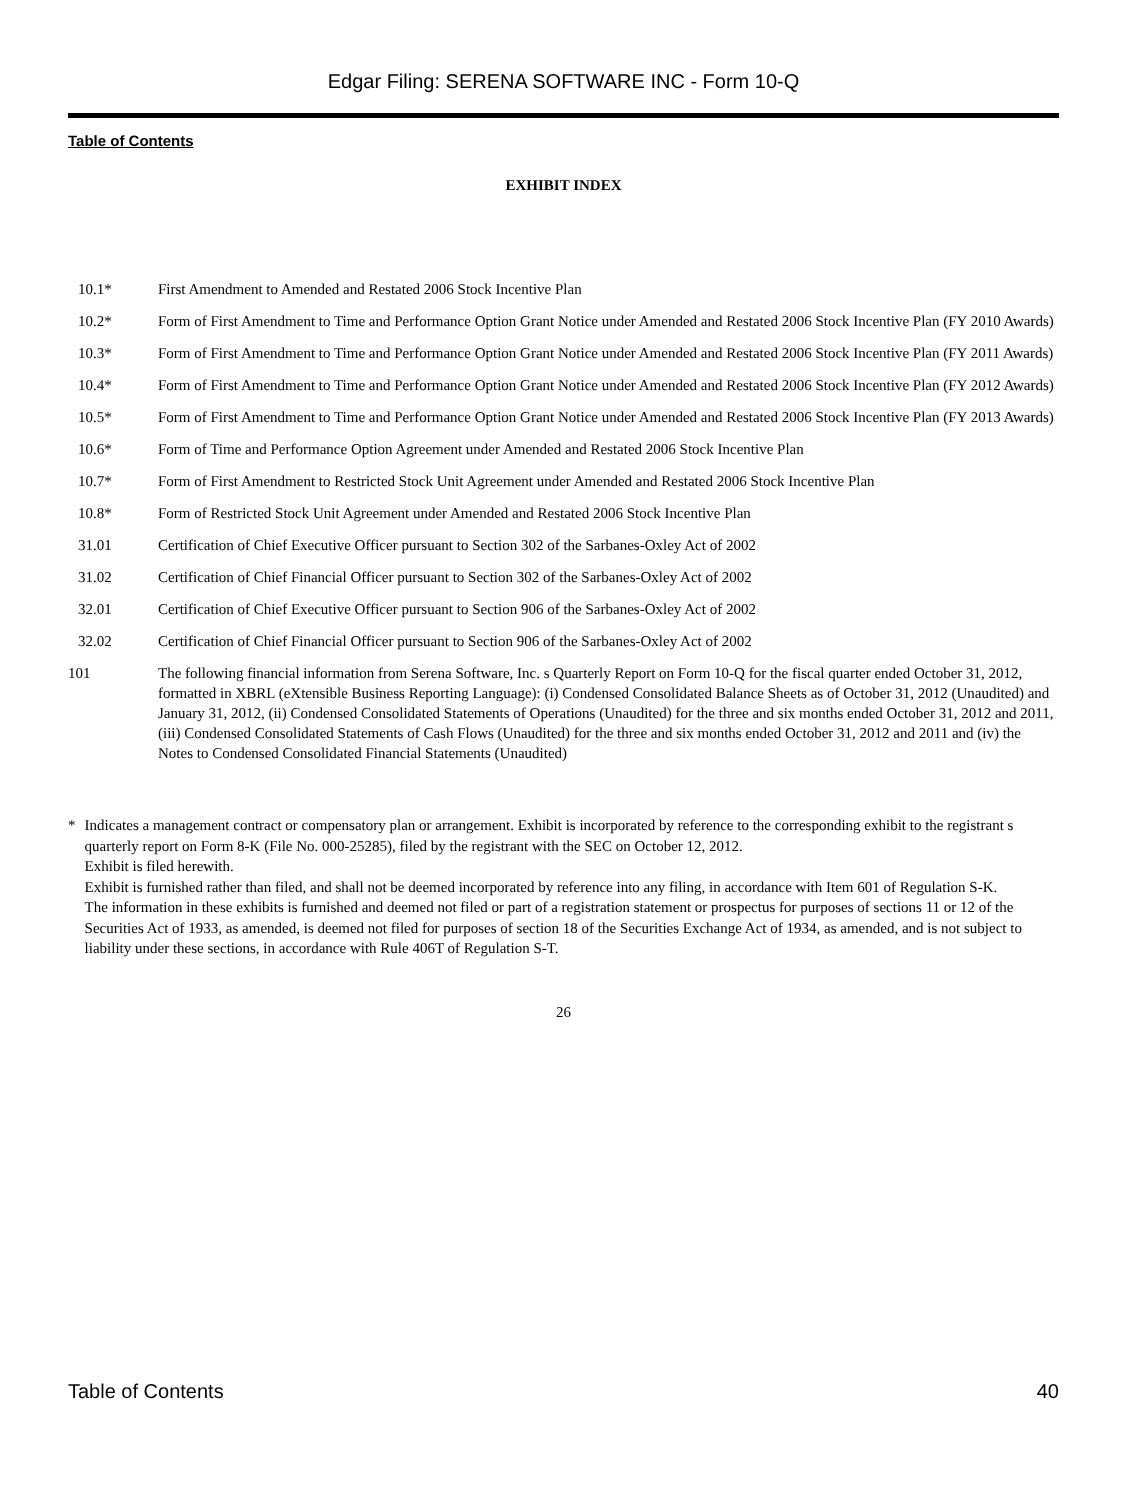Edgar Filing: SERENA SOFTWARE INC - Form 10-Q
Table of Contents
EXHIBIT INDEX
| 10.1* | First Amendment to Amended and Restated 2006 Stock Incentive Plan |
| 10.2* | Form of First Amendment to Time and Performance Option Grant Notice under Amended and Restated 2006 Stock Incentive Plan (FY 2010 Awards) |
| 10.3* | Form of First Amendment to Time and Performance Option Grant Notice under Amended and Restated 2006 Stock Incentive Plan (FY 2011 Awards) |
| 10.4* | Form of First Amendment to Time and Performance Option Grant Notice under Amended and Restated 2006 Stock Incentive Plan (FY 2012 Awards) |
| 10.5* | Form of First Amendment to Time and Performance Option Grant Notice under Amended and Restated 2006 Stock Incentive Plan (FY 2013 Awards) |
| 10.6* | Form of Time and Performance Option Agreement under Amended and Restated 2006 Stock Incentive Plan |
| 10.7* | Form of First Amendment to Restricted Stock Unit Agreement under Amended and Restated 2006 Stock Incentive Plan |
| 10.8* | Form of Restricted Stock Unit Agreement under Amended and Restated 2006 Stock Incentive Plan |
| 31.01 | Certification of Chief Executive Officer pursuant to Section 302 of the Sarbanes-Oxley Act of 2002 |
| 31.02 | Certification of Chief Financial Officer pursuant to Section 302 of the Sarbanes-Oxley Act of 2002 |
| 32.01 | Certification of Chief Executive Officer pursuant to Section 906 of the Sarbanes-Oxley Act of 2002 |
| 32.02 | Certification of Chief Financial Officer pursuant to Section 906 of the Sarbanes-Oxley Act of 2002 |
| 101 | The following financial information from Serena Software, Inc. s Quarterly Report on Form 10-Q for the fiscal quarter ended October 31, 2012, formatted in XBRL (eXtensible Business Reporting Language): (i) Condensed Consolidated Balance Sheets as of October 31, 2012 (Unaudited) and January 31, 2012, (ii) Condensed Consolidated Statements of Operations (Unaudited) for the three and six months ended October 31, 2012 and 2011, (iii) Condensed Consolidated Statements of Cash Flows (Unaudited) for the three and six months ended October 31, 2012 and 2011 and (iv) the Notes to Condensed Consolidated Financial Statements (Unaudited) |
* Indicates a management contract or compensatory plan or arrangement. Exhibit is incorporated by reference to the corresponding exhibit to the registrant s quarterly report on Form 8-K (File No. 000-25285), filed by the registrant with the SEC on October 12, 2012.
Exhibit is filed herewith.
Exhibit is furnished rather than filed, and shall not be deemed incorporated by reference into any filing, in accordance with Item 601 of Regulation S-K.
The information in these exhibits is furnished and deemed not filed or part of a registration statement or prospectus for purposes of sections 11 or 12 of the Securities Act of 1933, as amended, is deemed not filed for purposes of section 18 of the Securities Exchange Act of 1934, as amended, and is not subject to liability under these sections, in accordance with Rule 406T of Regulation S-T.
26
Table of Contents 40